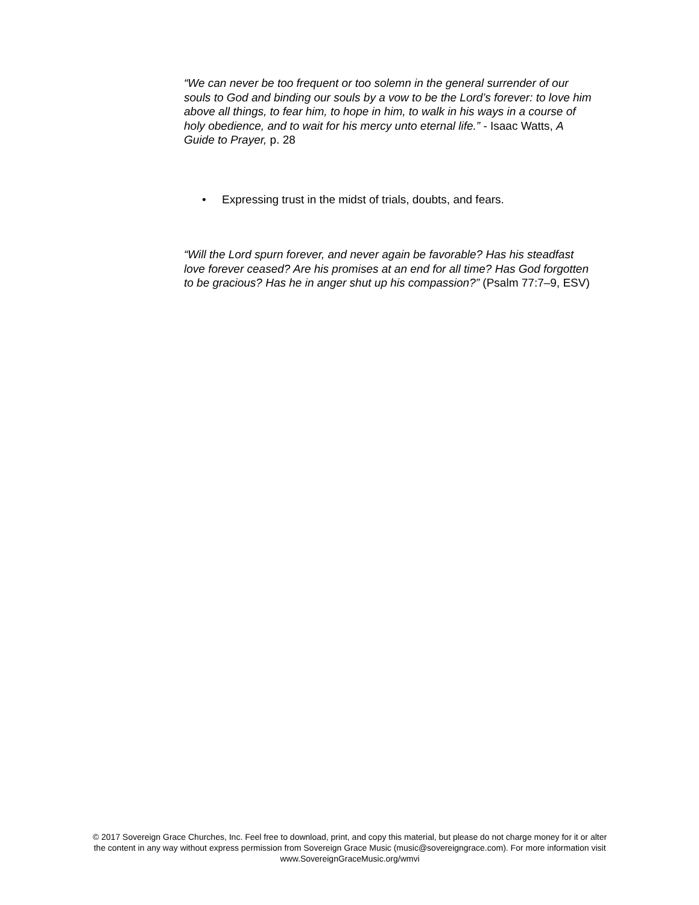“We can never be too frequent or too solemn in the general surrender of our souls to God and binding our souls by a vow to be the Lord’s forever: to love him above all things, to fear him, to hope in him, to walk in his ways in a course of holy obedience, and to wait for his mercy unto eternal life.” - Isaac Watts, A Guide to Prayer, p. 28
• Expressing trust in the midst of trials, doubts, and fears.
“Will the Lord spurn forever, and never again be favorable? Has his steadfast love forever ceased? Are his promises at an end for all time? Has God forgotten to be gracious? Has he in anger shut up his compassion?” (Psalm 77:7–9, ESV)
© 2017 Sovereign Grace Churches, Inc. Feel free to download, print, and copy this material, but please do not charge money for it or alter the content in any way without express permission from Sovereign Grace Music (music@sovereigngrace.com). For more information visit www.SovereignGraceMusic.org/wmvi